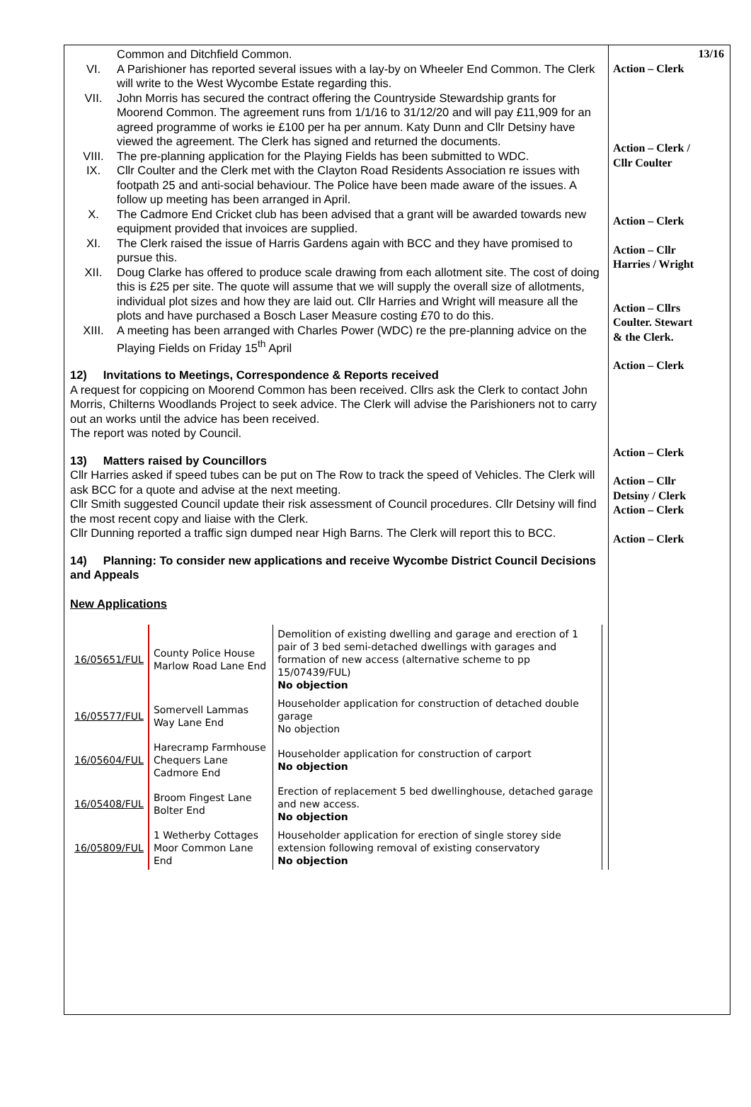Common and Ditchfield Common.
VI. A Parishioner has reported several issues with a lay-by on Wheeler End Common. The Clerk will write to the West Wycombe Estate regarding this.
VII. John Morris has secured the contract offering the Countryside Stewardship grants for Moorend Common. The agreement runs from 1/1/16 to 31/12/20 and will pay £11,909 for an agreed programme of works ie £100 per ha per annum. Katy Dunn and Cllr Detsiny have viewed the agreement. The Clerk has signed and returned the documents.
VIII. The pre-planning application for the Playing Fields has been submitted to WDC.
IX. Cllr Coulter and the Clerk met with the Clayton Road Residents Association re issues with footpath 25 and anti-social behaviour. The Police have been made aware of the issues. A follow up meeting has been arranged in April.
X. The Cadmore End Cricket club has been advised that a grant will be awarded towards new equipment provided that invoices are supplied.
XI. The Clerk raised the issue of Harris Gardens again with BCC and they have promised to pursue this.
XII. Doug Clarke has offered to produce scale drawing from each allotment site. The cost of doing this is £25 per site. The quote will assume that we will supply the overall size of allotments, individual plot sizes and how they are laid out. Cllr Harries and Wright will measure all the plots and have purchased a Bosch Laser Measure costing £70 to do this.
XIII. A meeting has been arranged with Charles Power (WDC) re the pre-planning advice on the Playing Fields on Friday 15<sup>th</sup> April
12) Invitations to Meetings, Correspondence & Reports received
A request for coppicing on Moorend Common has been received. Cllrs ask the Clerk to contact John Morris, Chilterns Woodlands Project to seek advice. The Clerk will advise the Parishioners not to carry out an works until the advice has been received.
The report was noted by Council.
13) Matters raised by Councillors
Cllr Harries asked if speed tubes can be put on The Row to track the speed of Vehicles. The Clerk will ask BCC for a quote and advise at the next meeting.
Cllr Smith suggested Council update their risk assessment of Council procedures. Cllr Detsiny will find the most recent copy and liaise with the Clerk.
Cllr Dunning reported a traffic sign dumped near High Barns. The Clerk will report this to BCC.
14) Planning: To consider new applications and receive Wycombe District Council Decisions and Appeals
New Applications
| 16/05651/FUL | County Police House Marlow Road Lane End | Demolition of existing dwelling and garage and erection of 1 pair of 3 bed semi-detached dwellings with garages and formation of new access (alternative scheme to pp 15/07439/FUL) No objection |
| 16/05577/FUL | Somervell Lammas Way Lane End | Householder application for construction of detached double garage No objection |
| 16/05604/FUL | Harecramp Farmhouse Chequers Lane Cadmore End | Householder application for construction of carport No objection |
| 16/05408/FUL | Broom Fingest Lane Bolter End | Erection of replacement 5 bed dwellinghouse, detached garage and new access. No objection |
| 16/05809/FUL | 1 Wetherby Cottages Moor Common Lane End | Householder application for erection of single storey side extension following removal of existing conservatory No objection |
13/16
Action – Clerk
Action – Clerk /
Cllr Coulter
Action – Clerk
Action – Cllr
Harries / Wright
Action – Cllrs
Coulter. Stewart
& the Clerk.
Action – Clerk
Action – Clerk
Action – Cllr
Detsiny / Clerk
Action – Clerk
Action – Clerk